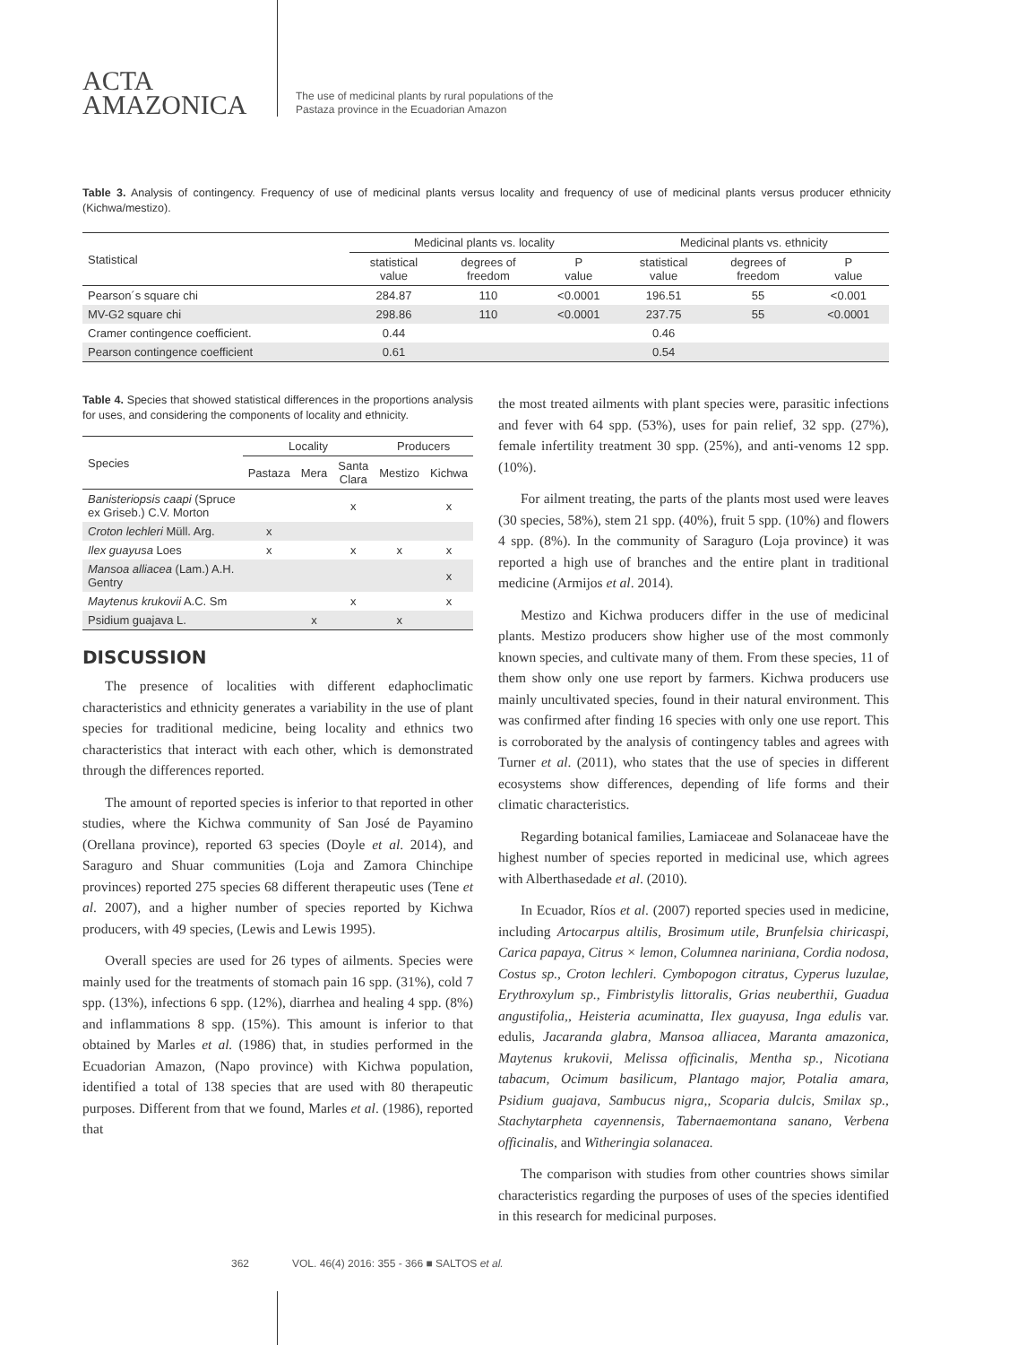ACTA
AMAZONICA
The use of medicinal plants by rural populations of the
Pastaza province in the Ecuadorian Amazon
Table 3. Analysis of contingency. Frequency of use of medicinal plants versus locality and frequency of use of medicinal plants versus producer ethnicity (Kichwa/mestizo).
| Statistical | Medicinal plants vs. locality | | | Medicinal plants vs. ethnicity | | |
| --- | --- | --- | --- | --- | --- | --- |
| | statistical value | degrees of freedom | P value | statistical value | degrees of freedom | P value |
| Pearson´s square chi | 284.87 | 110 | <0.0001 | 196.51 | 55 | <0.001 |
| MV-G2 square chi | 298.86 | 110 | <0.0001 | 237.75 | 55 | <0.0001 |
| Cramer contingence coefficient. | 0.44 | | | 0.46 | | |
| Pearson contingence coefficient | 0.61 | | | 0.54 | | |
Table 4. Species that showed statistical differences in the proportions analysis for uses, and considering the components of locality and ethnicity.
| Species | Locality | | | Producers | |
| --- | --- | --- | --- | --- | --- |
| | Pastaza | Mera | Santa Clara | Mestizo | Kichwa |
| Banisteriopsis caapi (Spruce ex Griseb.) C.V. Morton | | | x | | x |
| Croton lechleri Müll. Arg. | x | | | | |
| Ilex guayusa Loes | x | | x | x | x |
| Mansoa alliacea (Lam.) A.H. Gentry | | | | | x |
| Maytenus krukovii A.C. Sm | | | x | | x |
| Psidium guajava L. | | x | | x | |
DISCUSSION
The presence of localities with different edaphoclimatic characteristics and ethnicity generates a variability in the use of plant species for traditional medicine, being locality and ethnics two characteristics that interact with each other, which is demonstrated through the differences reported.
The amount of reported species is inferior to that reported in other studies, where the Kichwa community of San José de Payamino (Orellana province), reported 63 species (Doyle et al. 2014), and Saraguro and Shuar communities (Loja and Zamora Chinchipe provinces) reported 275 species 68 different therapeutic uses (Tene et al. 2007), and a higher number of species reported by Kichwa producers, with 49 species, (Lewis and Lewis 1995).
Overall species are used for 26 types of ailments. Species were mainly used for the treatments of stomach pain 16 spp. (31%), cold 7 spp. (13%), infections 6 spp. (12%), diarrhea and healing 4 spp. (8%) and inflammations 8 spp. (15%). This amount is inferior to that obtained by Marles et al. (1986) that, in studies performed in the Ecuadorian Amazon, (Napo province) with Kichwa population, identified a total of 138 species that are used with 80 therapeutic purposes. Different from that we found, Marles et al. (1986), reported that
the most treated ailments with plant species were, parasitic infections and fever with 64 spp. (53%), uses for pain relief, 32 spp. (27%), female infertility treatment 30 spp. (25%), and anti-venoms 12 spp. (10%).
For ailment treating, the parts of the plants most used were leaves (30 species, 58%), stem 21 spp. (40%), fruit 5 spp. (10%) and flowers 4 spp. (8%). In the community of Saraguro (Loja province) it was reported a high use of branches and the entire plant in traditional medicine (Armijos et al. 2014).
Mestizo and Kichwa producers differ in the use of medicinal plants. Mestizo producers show higher use of the most commonly known species, and cultivate many of them. From these species, 11 of them show only one use report by farmers. Kichwa producers use mainly uncultivated species, found in their natural environment. This was confirmed after finding 16 species with only one use report. This is corroborated by the analysis of contingency tables and agrees with Turner et al. (2011), who states that the use of species in different ecosystems show differences, depending of life forms and their climatic characteristics.
Regarding botanical families, Lamiaceae and Solanaceae have the highest number of species reported in medicinal use, which agrees with Alberthasedade et al. (2010).
In Ecuador, Ríos et al. (2007) reported species used in medicine, including Artocarpus altilis, Brosimum utile, Brunfelsia chiricaspi, Carica papaya, Citrus × lemon, Columnea nariniana, Cordia nodosa, Costus sp., Croton lechleri. Cymbopogon citratus, Cyperus luzulae, Erythroxylum sp., Fimbristylis littoralis, Grias neuberthii, Guadua angustifolia,, Heisteria acuminatta, Ilex guayusa, Inga edulis var. edulis, Jacaranda glabra, Mansoa alliacea, Maranta amazonica, Maytenus krukovii, Melissa officinalis, Mentha sp., Nicotiana tabacum, Ocimum basilicum, Plantago major, Potalia amara, Psidium guajava, Sambucus nigra,, Scoparia dulcis, Smilax sp., Stachytarpheta cayennensis, Tabernaemontana sanano, Verbena officinalis, and Witheringia solanacea.
The comparison with studies from other countries shows similar characteristics regarding the purposes of uses of the species identified in this research for medicinal purposes.
362 VOL. 46(4) 2016: 355 - 366 ■ SALTOS et al.